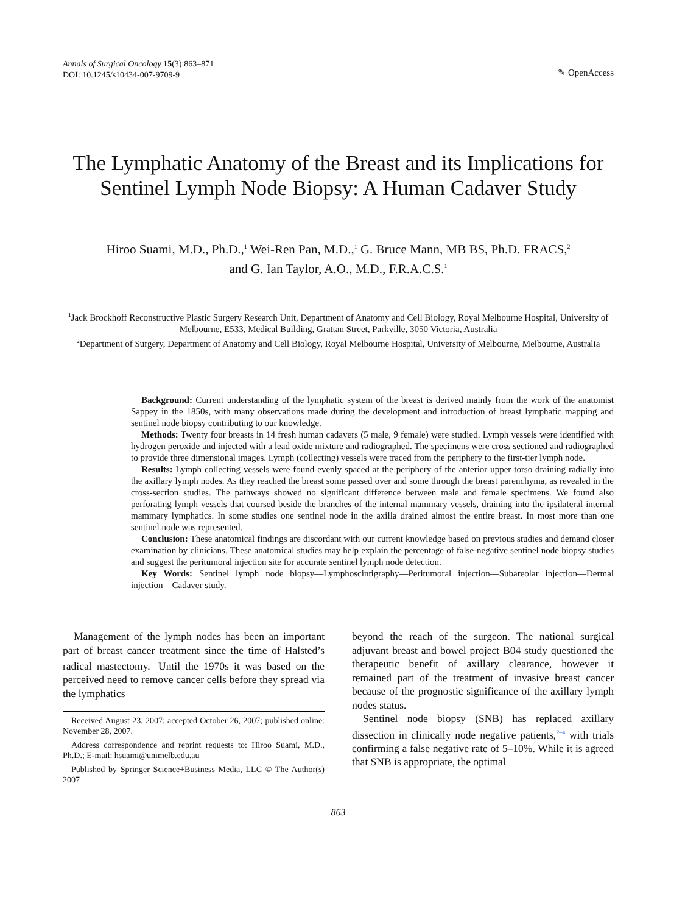Annals of Surgical Oncology 15(3):863–871
DOI: 10.1245/s10434-007-9709-9
✎ OpenAccess
The Lymphatic Anatomy of the Breast and its Implications for Sentinel Lymph Node Biopsy: A Human Cadaver Study
Hiroo Suami, M.D., Ph.D.,<sup>1</sup> Wei-Ren Pan, M.D.,<sup>1</sup> G. Bruce Mann, MB BS, Ph.D. FRACS,<sup>2</sup>
and G. Ian Taylor, A.O., M.D., F.R.A.C.S.<sup>1</sup>
<sup>1</sup> Jack Brockhoff Reconstructive Plastic Surgery Research Unit, Department of Anatomy and Cell Biology, Royal Melbourne Hospital, University of Melbourne, E533, Medical Building, Grattan Street, Parkville, 3050 Victoria, Australia
<sup>2</sup> Department of Surgery, Department of Anatomy and Cell Biology, Royal Melbourne Hospital, University of Melbourne, Melbourne, Australia
Background: Current understanding of the lymphatic system of the breast is derived mainly from the work of the anatomist Sappey in the 1850s, with many observations made during the development and introduction of breast lymphatic mapping and sentinel node biopsy contributing to our knowledge.
Methods: Twenty four breasts in 14 fresh human cadavers (5 male, 9 female) were studied. Lymph vessels were identified with hydrogen peroxide and injected with a lead oxide mixture and radiographed. The specimens were cross sectioned and radiographed to provide three dimensional images. Lymph (collecting) vessels were traced from the periphery to the first-tier lymph node.
Results: Lymph collecting vessels were found evenly spaced at the periphery of the anterior upper torso draining radially into the axillary lymph nodes. As they reached the breast some passed over and some through the breast parenchyma, as revealed in the cross-section studies. The pathways showed no significant difference between male and female specimens. We found also perforating lymph vessels that coursed beside the branches of the internal mammary vessels, draining into the ipsilateral internal mammary lymphatics. In some studies one sentinel node in the axilla drained almost the entire breast. In most more than one sentinel node was represented.
Conclusion: These anatomical findings are discordant with our current knowledge based on previous studies and demand closer examination by clinicians. These anatomical studies may help explain the percentage of false-negative sentinel node biopsy studies and suggest the peritumoral injection site for accurate sentinel lymph node detection.
Key Words: Sentinel lymph node biopsy—Lymphoscintigraphy—Peritumoral injection—Subareolar injection—Dermal injection—Cadaver study.
Management of the lymph nodes has been an important part of breast cancer treatment since the time of Halsted’s radical mastectomy.<sup>1</sup> Until the 1970s it was based on the perceived need to remove cancer cells before they spread via the lymphatics
Received August 23, 2007; accepted October 26, 2007; published online: November 28, 2007.
Address correspondence and reprint requests to: Hiroo Suami, M.D., Ph.D.; E-mail: hsuami@unimelb.edu.au
Published by Springer Science+Business Media, LLC © The Author(s) 2007
beyond the reach of the surgeon. The national surgical adjuvant breast and bowel project B04 study questioned the therapeutic benefit of axillary clearance, however it remained part of the treatment of invasive breast cancer because of the prognostic significance of the axillary lymph nodes status.
Sentinel node biopsy (SNB) has replaced axillary dissection in clinically node negative patients,<sup>2–4</sup> with trials confirming a false negative rate of 5–10%. While it is agreed that SNB is appropriate, the optimal
863